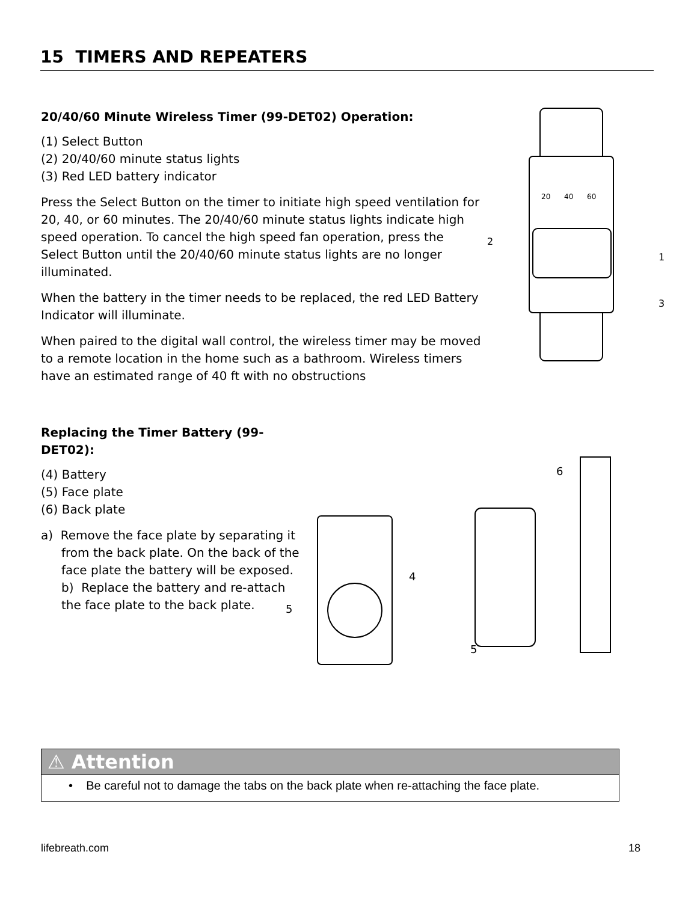15 TIMERS AND REPEATERS
20/40/60 Minute Wireless Timer (99-DET02) Operation:
(1) Select Button
(2) 20/40/60 minute status lights
(3) Red LED battery indicator
Press the Select Button on the timer to initiate high speed ventilation for 20, 40, or 60 minutes. The 20/40/60 minute status lights indicate high speed operation. To cancel the high speed fan operation, press the Select Button until the 20/40/60 minute status lights are no longer illuminated.
When the battery in the timer needs to be replaced, the red LED Battery Indicator will illuminate.
When paired to the digital wall control, the wireless timer may be moved to a remote location in the home such as a bathroom. Wireless timers have an estimated range of 40 ft with no obstructions
20
40
60
2
1
3
Replacing the Timer Battery (99-DET02):
(4) Battery
(5) Face plate
(6) Back plate
a) Remove the face plate by separating it from the back plate. On the back of the face plate the battery will be exposed.
b) Replace the battery and re-attach the face plate to the back plate.
5
4
5
6
⚠ Attention
• Be careful not to damage the tabs on the back plate when re-attaching the face plate.
lifebreath.com 18